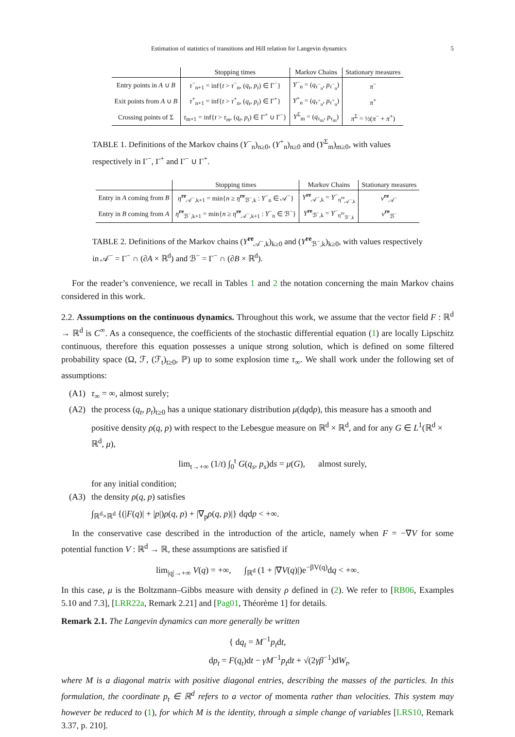Estimation of statistics of transitions and Hill relation for Langevin dynamics 5
| | Stopping times | Markov Chains | Stationary measures |
| --- | --- | --- | --- |
| Entry points in A ∪ B | τ<sup>−</sup><sub>n+1</sub> = inf{ t > τ<sup>−</sup><sub>n</sub>, ( q<sub>t</sub> , p<sub>t</sub> ) ∈ Γ<sup>−</sup>} | Y<sup>−</sup><sub>n</sub> = ( q<sub>τ<sup>−</sup><sub>n</sub></sub>, p<sub>τ<sup>−</sup><sub>n</sub></sub>) | π<sup>−</sup> |
| Exit points from A ∪ B | τ<sup>+</sup><sub>n+1</sub> = inf{ t > τ<sup>+</sup><sub>n</sub>, ( q<sub>t</sub> , p<sub>t</sub> ) ∈ Γ<sup>+</sup>} | Y<sup>+</sup><sub>n</sub> = ( q<sub>τ<sup>+</sup><sub>n</sub></sub>, p<sub>τ<sup>+</sup><sub>n</sub></sub>) | π<sup>+</sup> |
| Crossing points of Σ | τ<sub>m+1</sub> = inf{ t > τ<sub>m</sub> , ( q<sub>t</sub> , p<sub>t</sub> ) ∈ Γ<sup>+</sup> ∪ Γ<sup>−</sup>} | Y<sup>Σ</sup><sub>m</sub> = ( q<sub>τ<sub>m</sub></sub>, p<sub>τ<sub>m</sub></sub>) | π<sup>Σ</sup> = ½( π<sup>−</sup> + π<sup>+</sup>) |
TABLE 1. Definitions of the Markov chains (Y<sup>−</sup><sub>n</sub>)<sub>n≥0</sub>, (Y<sup>+</sup><sub>n</sub>)<sub>n≥0</sub> and (Y<sup>Σ</sup><sub>m</sub>)<sub>m≥0</sub>, with values respectively in Γ<sup>−</sup>, Γ<sup>+</sup> and Γ<sup>−</sup> ∪ Γ<sup>+</sup>.
| | Stopping times | Markov Chains | Stationary measures |
| --- | --- | --- | --- |
| Entry in A coming from B | η<sup>re</sup><sub>𝒜<sup>−</sup>,k+1</sub> = min{ n ≥ η<sup>re</sup><sub>ℬ<sup>−</sup>,k</sub> : Y<sup>−</sup><sub>n</sub> ∈ 𝒜<sup>−</sup>} | Y<sup>re</sup><sub>𝒜<sup>−</sup>,k</sub> = Y<sup>−</sup><sub>η<sup>re</sup><sub>𝒜<sup>−</sup>,k</sub></sub> | ν<sup>re</sup><sub>𝒜<sup>−</sup></sub> |
| Entry in B coming from A | η<sup>re</sup><sub>ℬ<sup>−</sup>,k+1</sub> = min{ n ≥ η<sup>re</sup><sub>𝒜<sup>−</sup>,k+1</sub> : Y<sup>−</sup><sub>n</sub> ∈ ℬ<sup>−</sup>} | Y<sup>re</sup><sub>ℬ<sup>−</sup>,k</sub> = Y<sup>−</sup><sub>η<sup>re</sup><sub>ℬ<sup>−</sup>,k</sub></sub> | ν<sup>re</sup><sub>ℬ<sup>−</sup></sub> |
TABLE 2. Definitions of the Markov chains (Y<sup>re</sup><sub>𝒜<sup>−</sup>,k</sub>)<sub>k≥0</sub> and (Y<sup>re</sup><sub>ℬ<sup>−</sup>,k</sub>)<sub>k≥0</sub>, with values respectively in 𝒜<sup>−</sup> = Γ<sup>−</sup> ∩ (∂A × ℝ<sup>d</sup>) and ℬ<sup>−</sup> = Γ<sup>−</sup> ∩ (∂B × ℝ<sup>d</sup>).
For the reader’s convenience, we recall in Tables 1 and 2 the notation concerning the main Markov chains considered in this work.
2.2. Assumptions on the continuous dynamics. Throughout this work, we assume that the vector field F : ℝ<sup>d</sup> → ℝ<sup>d</sup> is C<sup>∞</sup>. As a consequence, the coefficients of the stochastic differential equation (1) are locally Lipschitz continuous, therefore this equation possesses a unique strong solution, which is defined on some filtered probability space (Ω, ℱ, (ℱ<sub>t</sub>)<sub>t≥0</sub>, ℙ) up to some explosion time τ<sub>∞</sub>. We shall work under the following set of assumptions:
(A1) τ<sub>∞</sub> = ∞, almost surely;
(A2) the process (q<sub>t</sub>, p<sub>t</sub>)<sub>t≥0</sub> has a unique stationary distribution μ(dqdp), this measure has a smooth and positive density ρ(q, p) with respect to the Lebesgue measure on ℝ<sup>d</sup> × ℝ<sup>d</sup>, and for any G ∈ L<sup>1</sup>(ℝ<sup>d</sup> × ℝ<sup>d</sup>, μ),
lim<sub>t→+∞</sub> (1/t) ∫<sub>0</sub><sup>t</sup> G(q<sub>s</sub>, p<sub>s</sub>)ds = μ(G), almost surely,
for any initial condition;
(A3) the density ρ(q, p) satisfies
∫<sub>ℝ<sup>d</sup>×ℝ<sup>d</sup></sub> {(|F(q)| + |p|)ρ(q, p) + |∇<sub>p</sub>ρ(q, p)|} dqdp < +∞.
In the conservative case described in the introduction of the article, namely when F = −∇V for some potential function V : ℝ<sup>d</sup> → ℝ, these assumptions are satisfied if
lim<sub>|q|→+∞</sub> V(q) = +∞, ∫<sub>ℝ<sup>d</sup></sub> (1 + |∇V(q)|)e<sup>−βV(q)</sup>dq < +∞.
In this case, μ is the Boltzmann–Gibbs measure with density ρ defined in (2). We refer to [RB06, Examples 5.10 and 7.3], [LRR22a, Remark 2.21] and [Pag01, Théorème 1] for details.
Remark 2.1. The Langevin dynamics can more generally be written
{ dq<sub>t</sub> = M<sup>−1</sup>p<sub>t</sub>dt,
dp<sub>t</sub> = F(q<sub>t</sub>)dt − γM<sup>−1</sup>p<sub>t</sub>dt + √(2γβ<sup>−1</sup>)dW<sub>t</sub>,
where M is a diagonal matrix with positive diagonal entries, describing the masses of the particles. In this formulation, the coordinate p<sub>t</sub> ∈ ℝ<sup>d</sup> refers to a vector of momenta rather than velocities. This system may however be reduced to (1), for which M is the identity, through a simple change of variables [LRS10, Remark 3.37, p. 210].